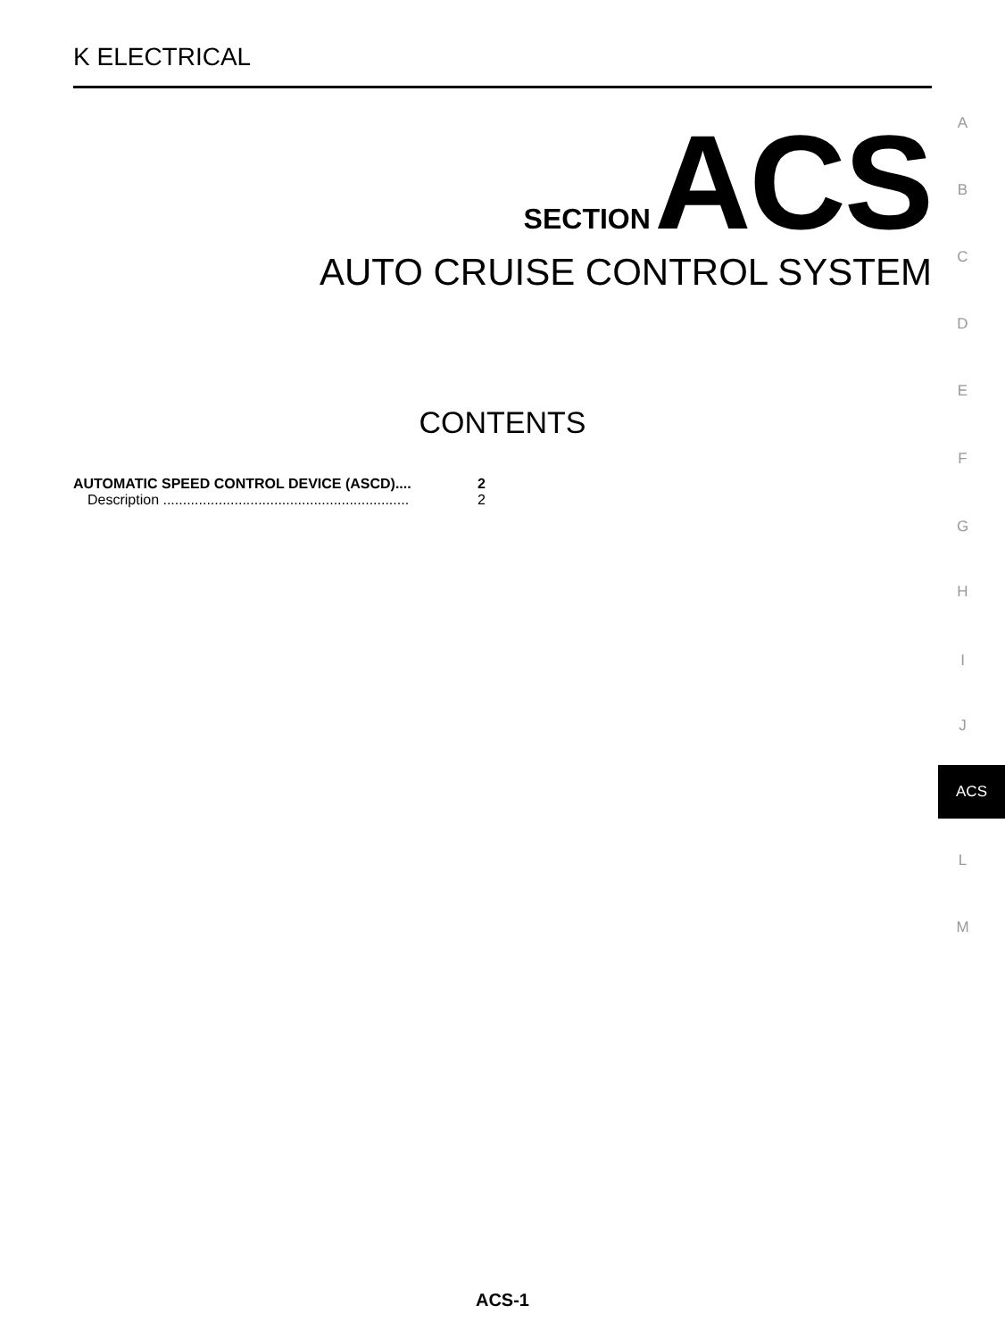K ELECTRICAL
SECTION ACS
AUTO CRUISE CONTROL SYSTEM
CONTENTS
AUTOMATIC SPEED CONTROL DEVICE (ASCD).... 2
Description .............................................................. 2
A
B
C
D
E
F
G
H
I
J
ACS
L
M
ACS-1